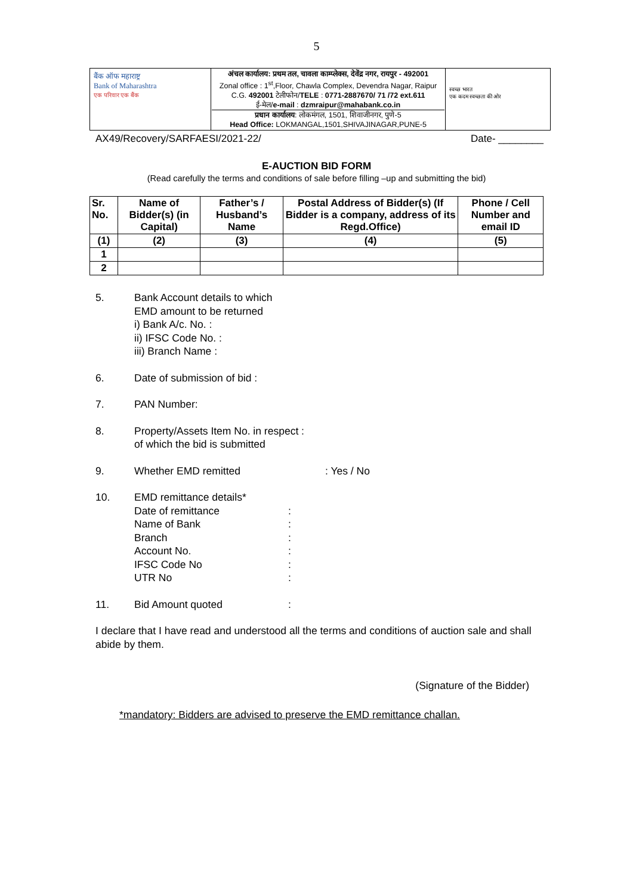5
| बैंक ऑफ महाराष्ट्र Bank of Maharashtra एक परिवार एक बैंक | अंचल कार्यालय: प्रथम तल, चावला काम्प्लेक्स, देवेंद्र नगर, रायपुर - 492001 Zonal office : 1<sup>st</sup>,Floor, Chawla Complex, Devendra Nagar, Raipur C.G. 492001 टेलीफोन/ TELE : 0771-2887670/ 71 /72 ext.611 ई-मेल/ e-mail : dzmraipur@mahabank.co.in प्रधान कार्यालय : लोकमंगल, 1501, शिवाजीनगर, पुणे-5 Head Office: LOKMANGAL,1501,SHIVAJINAGAR,PUNE-5 | स्वच्छ भारत एक कदम स्वच्छता की ओर |
AX49/Recovery/SARFAESI/2021-22/ Date- ________
E-AUCTION BID FORM
(Read carefully the terms and conditions of sale before filling –up and submitting the bid)
| Sr. No. | Name of Bidder(s) (in Capital) | Father’s / Husband’s Name | Postal Address of Bidder(s) (If Bidder is a company, address of its Regd.Office) | Phone / Cell Number and email ID |
| --- | --- | --- | --- | --- |
| (1) | (2) | (3) | (4) | (5) |
| 1 | | | | |
| 2 | | | | |
5. Bank Account details to which
EMD amount to be returned
i) Bank A/c. No. :
ii) IFSC Code No. :
iii) Branch Name :
6. Date of submission of bid :
7. PAN Number:
8. Property/Assets Item No. in respect :
of which the bid is submitted
9. Whether EMD remitted: Yes / No
10. EMD remittance details* Date of remittance: Name of Bank: Branch: Account No.: IFSC Code No: UTR No:
11. Bid Amount quoted:
I declare that I have read and understood all the terms and conditions of auction sale and shall abide by them.
(Signature of the Bidder)
*mandatory: Bidders are advised to preserve the EMD remittance challan.